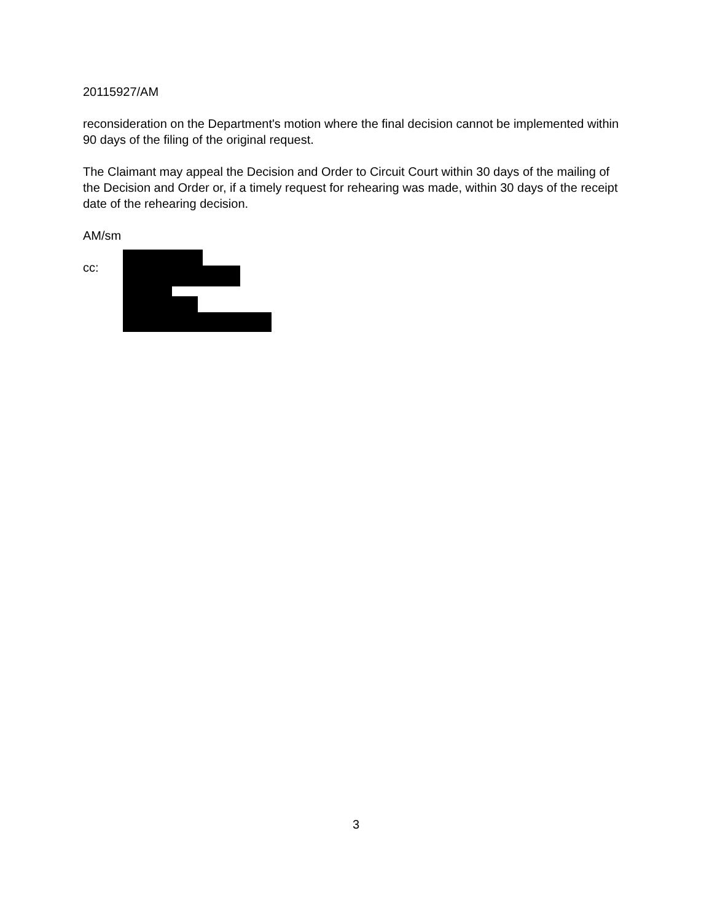20115927/AM
reconsideration on the Department's motion where the final decision cannot be implemented within 90 days of the filing of the original request.
The Claimant may appeal the Decision and Order to Circuit Court within 30 days of the mailing of the Decision and Order or, if a timely request for rehearing was made, within 30 days of the receipt date of the rehearing decision.
AM/sm
cc:
3